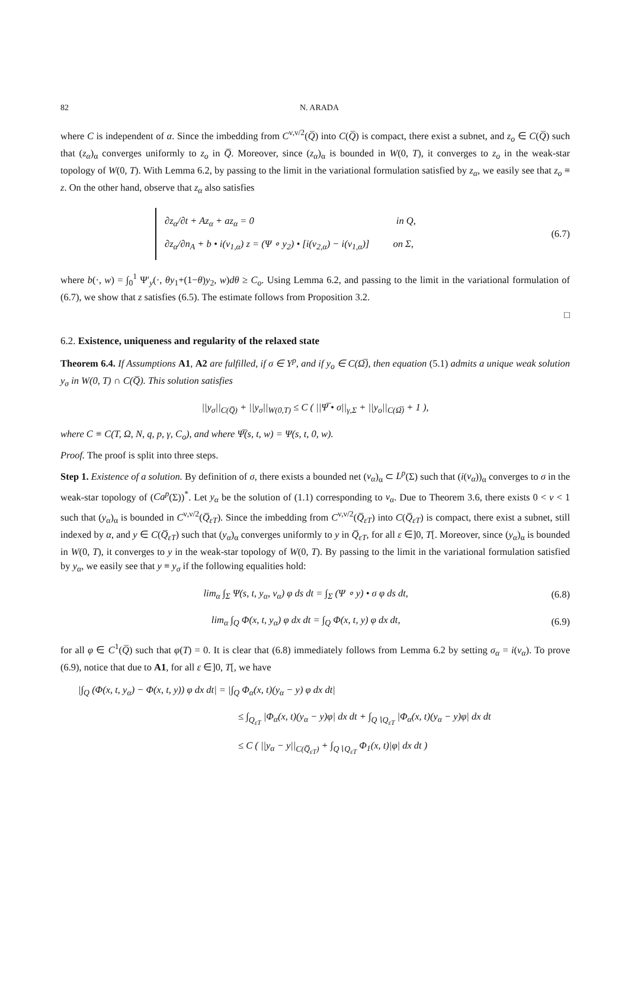82 N. ARADA
where C is independent of α. Since the imbedding from C<sup>ν,ν/2</sup>(Q̅) into C(Q̅) is compact, there exist a subnet, and z<sub>o</sub> ∈ C(Q̅) such that (z<sub>α</sub>)<sub>α</sub> converges uniformly to z<sub>o</sub> in Q̅. Moreover, since (z<sub>α</sub>)<sub>α</sub> is bounded in W(0, T), it converges to z<sub>o</sub> in the weak-star topology of W(0, T). With Lemma 6.2, by passing to the limit in the variational formulation satisfied by z<sub>α</sub>, we easily see that z<sub>o</sub> ≡ z. On the other hand, observe that z<sub>α</sub> also satisfies
∂z<sub>α</sub>/∂t + Az<sub>α</sub> + az<sub>α</sub> = 0 in Q,
∂z<sub>α</sub>/∂n<sub>A</sub> + b • i(v<sub>1,α</sub>) z = (Ψ ∘ y<sub>2</sub>) • [i(v<sub>2,α</sub>) − i(v<sub>1,α</sub>)] on Σ,
(6.7)
where b(·, w) = ∫<sub>0</sub><sup>1</sup> Ψ′<sub>y</sub>(·, θy<sub>1</sub>+(1−θ)y<sub>2</sub>, w)dθ ≥ C<sub>o</sub>. Using Lemma 6.2, and passing to the limit in the variational formulation of (6.7), we show that z satisfies (6.5). The estimate follows from Proposition 3.2.
□
6.2. Existence, uniqueness and regularity of the relaxed state
Theorem 6.4. If Assumptions A1, A2 are fulfilled, if σ ∈ Y<sup>p</sup>, and if y<sub>o</sub> ∈ C(Ω̅), then equation (5.1) admits a unique weak solution y<sub>σ</sub> in W(0, T) ∩ C(Q̅). This solution satisfies
||y<sub>σ</sub>||<sub>C(Q̅)</sub> + ||y<sub>σ</sub>||<sub>W(0,T)</sub> ≤ C ( ||Ψ̅ • σ||<sub>γ,Σ</sub> + ||y<sub>o</sub>||<sub>C(Ω̅)</sub> + 1 ),
where C ≡ C(T, Ω, N, q, p, γ, C<sub>o</sub>), and where Ψ̅(s, t, w) = Ψ(s, t, 0, w).
Proof. The proof is split into three steps.
Step 1. Existence of a solution. By definition of σ, there exists a bounded net (v<sub>α</sub>)<sub>α</sub> ⊂ L<sup>p</sup>(Σ) such that (i(v<sub>α</sub>))<sub>α</sub> converges to σ in the weak-star topology of (Ca<sup>p</sup>(Σ))<sup>*</sup>. Let y<sub>α</sub> be the solution of (1.1) corresponding to v<sub>α</sub>. Due to Theorem 3.6, there exists 0 < ν < 1 such that (y<sub>α</sub>)<sub>α</sub> is bounded in C<sup>ν,ν/2</sup>(Q̅<sub>εT</sub>). Since the imbedding from C<sup>ν,ν/2</sup>(Q̅<sub>εT</sub>) into C(Q̅<sub>εT</sub>) is compact, there exist a subnet, still indexed by α, and y ∈ C(Q̅<sub>εT</sub>) such that (y<sub>α</sub>)<sub>α</sub> converges uniformly to y in Q̅<sub>εT</sub>, for all ε ∈]0, T[. Moreover, since (y<sub>α</sub>)<sub>α</sub> is bounded in W(0, T), it converges to y in the weak-star topology of W(0, T). By passing to the limit in the variational formulation satisfied by y<sub>α</sub>, we easily see that y ≡ y<sub>σ</sub> if the following equalities hold:
lim<sub>α</sub> ∫<sub>Σ</sub> Ψ(s, t, y<sub>α</sub>, v<sub>α</sub>) φ ds dt = ∫<sub>Σ</sub> (Ψ ∘ y) • σ φ ds dt,
(6.8)
lim<sub>α</sub> ∫<sub>Q</sub> Φ(x, t, y<sub>α</sub>) φ dx dt = ∫<sub>Q</sub> Φ(x, t, y) φ dx dt,
(6.9)
for all φ ∈ C<sup>1</sup>(Q̅) such that φ(T) = 0. It is clear that (6.8) immediately follows from Lemma 6.2 by setting σ<sub>α</sub> = i(v<sub>α</sub>). To prove (6.9), notice that due to A1, for all ε ∈]0, T[, we have
|∫<sub>Q</sub> (Φ(x, t, y<sub>α</sub>) − Φ(x, t, y)) φ dx dt| = |∫<sub>Q</sub> Φ<sub>α</sub>(x, t)(y<sub>α</sub> − y) φ dx dt|
≤ ∫<sub>Q<sub>εT</sub></sub> |Φ<sub>α</sub>(x, t)(y<sub>α</sub> − y)φ| dx dt + ∫<sub>Q∖Q<sub>εT</sub></sub> |Φ<sub>α</sub>(x, t)(y<sub>α</sub> − y)φ| dx dt
≤ C ( ||y<sub>α</sub> − y||<sub>C(Q̅<sub>εT</sub>)</sub> + ∫<sub>Q∖Q<sub>εT</sub></sub> Φ<sub>1</sub>(x, t)|φ| dx dt )